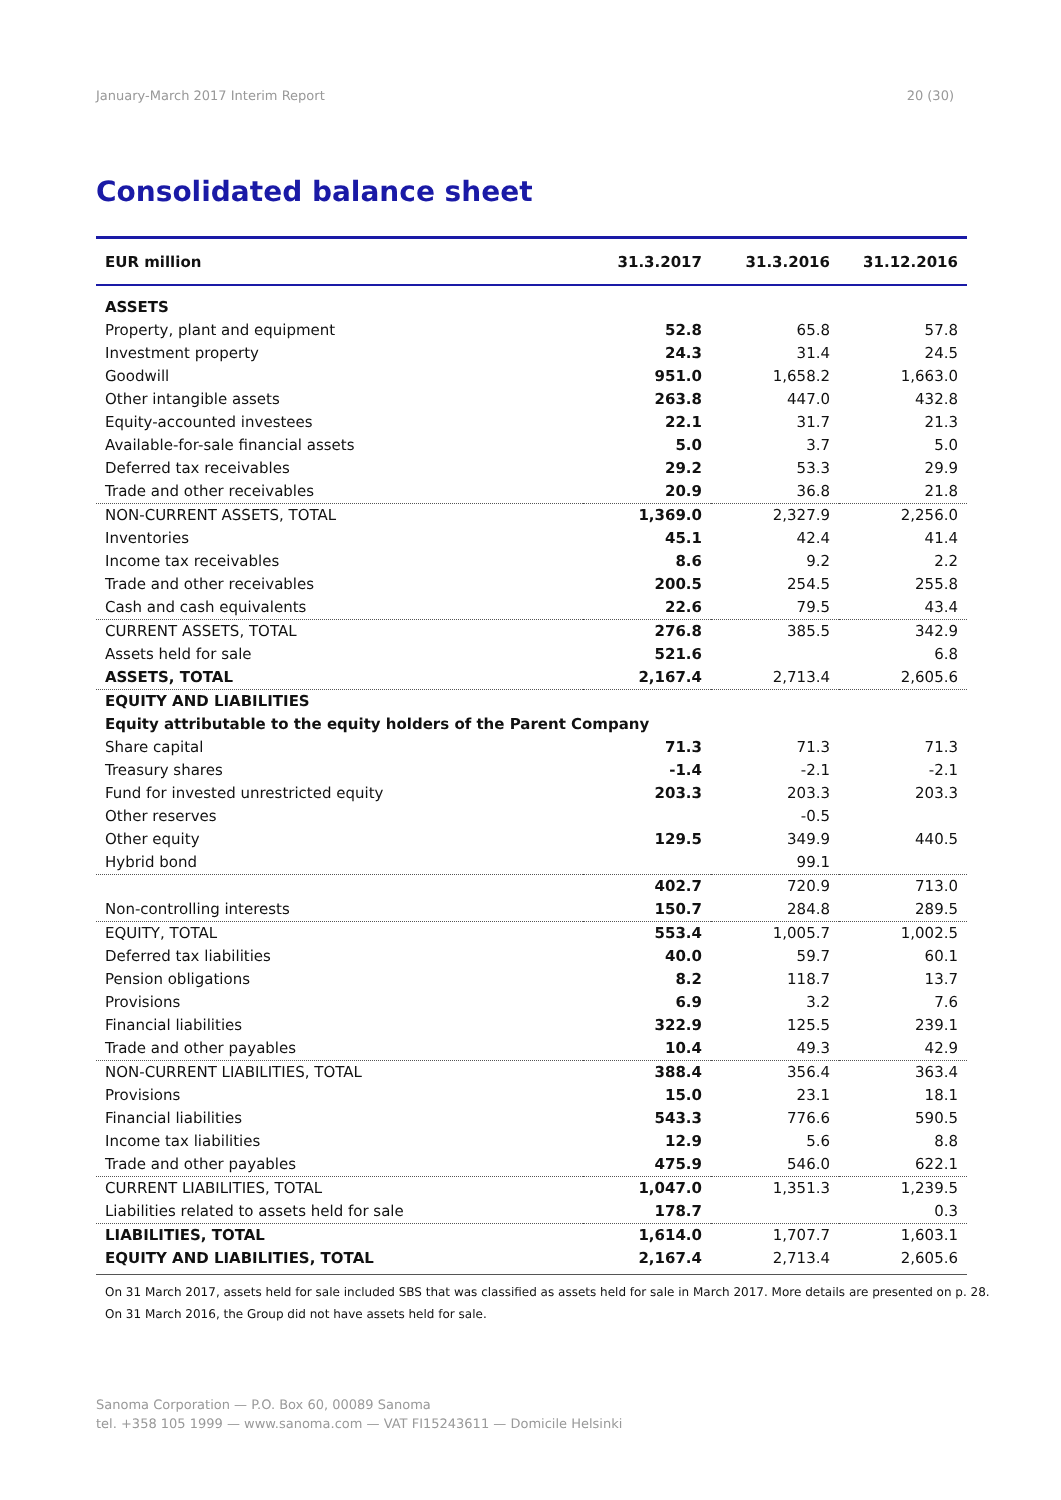January-March 2017 Interim Report 20 (30)
Consolidated balance sheet
| EUR million | 31.3.2017 | 31.3.2016 | 31.12.2016 |
| --- | --- | --- | --- |
| ASSETS | | | |
| Property, plant and equipment | 52.8 | 65.8 | 57.8 |
| Investment property | 24.3 | 31.4 | 24.5 |
| Goodwill | 951.0 | 1,658.2 | 1,663.0 |
| Other intangible assets | 263.8 | 447.0 | 432.8 |
| Equity-accounted investees | 22.1 | 31.7 | 21.3 |
| Available-for-sale financial assets | 5.0 | 3.7 | 5.0 |
| Deferred tax receivables | 29.2 | 53.3 | 29.9 |
| Trade and other receivables | 20.9 | 36.8 | 21.8 |
| NON-CURRENT ASSETS, TOTAL | 1,369.0 | 2,327.9 | 2,256.0 |
| Inventories | 45.1 | 42.4 | 41.4 |
| Income tax receivables | 8.6 | 9.2 | 2.2 |
| Trade and other receivables | 200.5 | 254.5 | 255.8 |
| Cash and cash equivalents | 22.6 | 79.5 | 43.4 |
| CURRENT ASSETS, TOTAL | 276.8 | 385.5 | 342.9 |
| Assets held for sale | 521.6 | | 6.8 |
| ASSETS, TOTAL | 2,167.4 | 2,713.4 | 2,605.6 |
| EQUITY AND LIABILITIES | | | |
| Equity attributable to the equity holders of the Parent Company | | | |
| Share capital | 71.3 | 71.3 | 71.3 |
| Treasury shares | -1.4 | -2.1 | -2.1 |
| Fund for invested unrestricted equity | 203.3 | 203.3 | 203.3 |
| Other reserves | | -0.5 | |
| Other equity | 129.5 | 349.9 | 440.5 |
| Hybrid bond | | 99.1 | |
| | 402.7 | 720.9 | 713.0 |
| Non-controlling interests | 150.7 | 284.8 | 289.5 |
| EQUITY, TOTAL | 553.4 | 1,005.7 | 1,002.5 |
| Deferred tax liabilities | 40.0 | 59.7 | 60.1 |
| Pension obligations | 8.2 | 118.7 | 13.7 |
| Provisions | 6.9 | 3.2 | 7.6 |
| Financial liabilities | 322.9 | 125.5 | 239.1 |
| Trade and other payables | 10.4 | 49.3 | 42.9 |
| NON-CURRENT LIABILITIES, TOTAL | 388.4 | 356.4 | 363.4 |
| Provisions | 15.0 | 23.1 | 18.1 |
| Financial liabilities | 543.3 | 776.6 | 590.5 |
| Income tax liabilities | 12.9 | 5.6 | 8.8 |
| Trade and other payables | 475.9 | 546.0 | 622.1 |
| CURRENT LIABILITIES, TOTAL | 1,047.0 | 1,351.3 | 1,239.5 |
| Liabilities related to assets held for sale | 178.7 | | 0.3 |
| LIABILITIES, TOTAL | 1,614.0 | 1,707.7 | 1,603.1 |
| EQUITY AND LIABILITIES, TOTAL | 2,167.4 | 2,713.4 | 2,605.6 |
On 31 March 2017, assets held for sale included SBS that was classified as assets held for sale in March 2017. More details are presented on p. 28.
On 31 March 2016, the Group did not have assets held for sale.
Sanoma Corporation — P.O. Box 60, 00089 Sanoma
tel. +358 105 1999 — www.sanoma.com — VAT FI15243611 — Domicile Helsinki